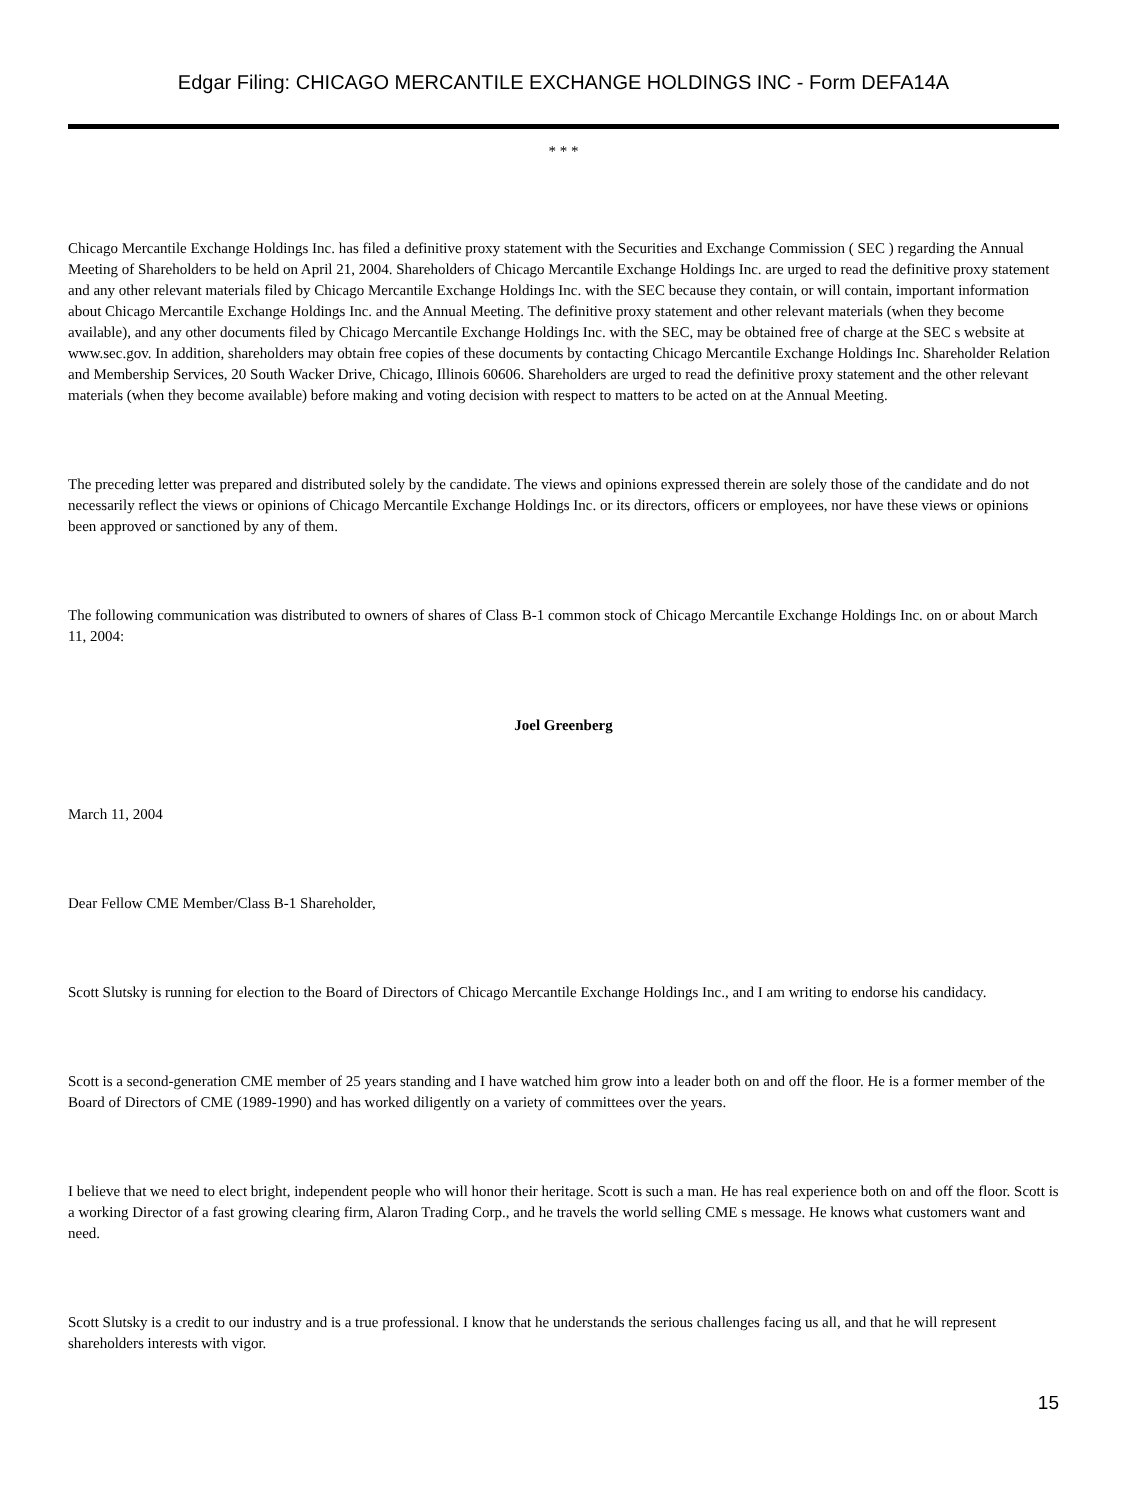Edgar Filing: CHICAGO MERCANTILE EXCHANGE HOLDINGS INC - Form DEFA14A
* * *
Chicago Mercantile Exchange Holdings Inc. has filed a definitive proxy statement with the Securities and Exchange Commission ( SEC ) regarding the Annual Meeting of Shareholders to be held on April 21, 2004. Shareholders of Chicago Mercantile Exchange Holdings Inc. are urged to read the definitive proxy statement and any other relevant materials filed by Chicago Mercantile Exchange Holdings Inc. with the SEC because they contain, or will contain, important information about Chicago Mercantile Exchange Holdings Inc. and the Annual Meeting. The definitive proxy statement and other relevant materials (when they become available), and any other documents filed by Chicago Mercantile Exchange Holdings Inc. with the SEC, may be obtained free of charge at the SEC s website at www.sec.gov. In addition, shareholders may obtain free copies of these documents by contacting Chicago Mercantile Exchange Holdings Inc. Shareholder Relation and Membership Services, 20 South Wacker Drive, Chicago, Illinois 60606. Shareholders are urged to read the definitive proxy statement and the other relevant materials (when they become available) before making and voting decision with respect to matters to be acted on at the Annual Meeting.
The preceding letter was prepared and distributed solely by the candidate. The views and opinions expressed therein are solely those of the candidate and do not necessarily reflect the views or opinions of Chicago Mercantile Exchange Holdings Inc. or its directors, officers or employees, nor have these views or opinions been approved or sanctioned by any of them.
The following communication was distributed to owners of shares of Class B-1 common stock of Chicago Mercantile Exchange Holdings Inc. on or about March 11, 2004:
Joel Greenberg
March 11, 2004
Dear Fellow CME Member/Class B-1 Shareholder,
Scott Slutsky is running for election to the Board of Directors of Chicago Mercantile Exchange Holdings Inc., and I am writing to endorse his candidacy.
Scott is a second-generation CME member of 25 years standing and I have watched him grow into a leader both on and off the floor. He is a former member of the Board of Directors of CME (1989-1990) and has worked diligently on a variety of committees over the years.
I believe that we need to elect bright, independent people who will honor their heritage. Scott is such a man. He has real experience both on and off the floor. Scott is a working Director of a fast growing clearing firm, Alaron Trading Corp., and he travels the world selling CME s message. He knows what customers want and need.
Scott Slutsky is a credit to our industry and is a true professional. I know that he understands the serious challenges facing us all, and that he will represent shareholders interests with vigor.
15